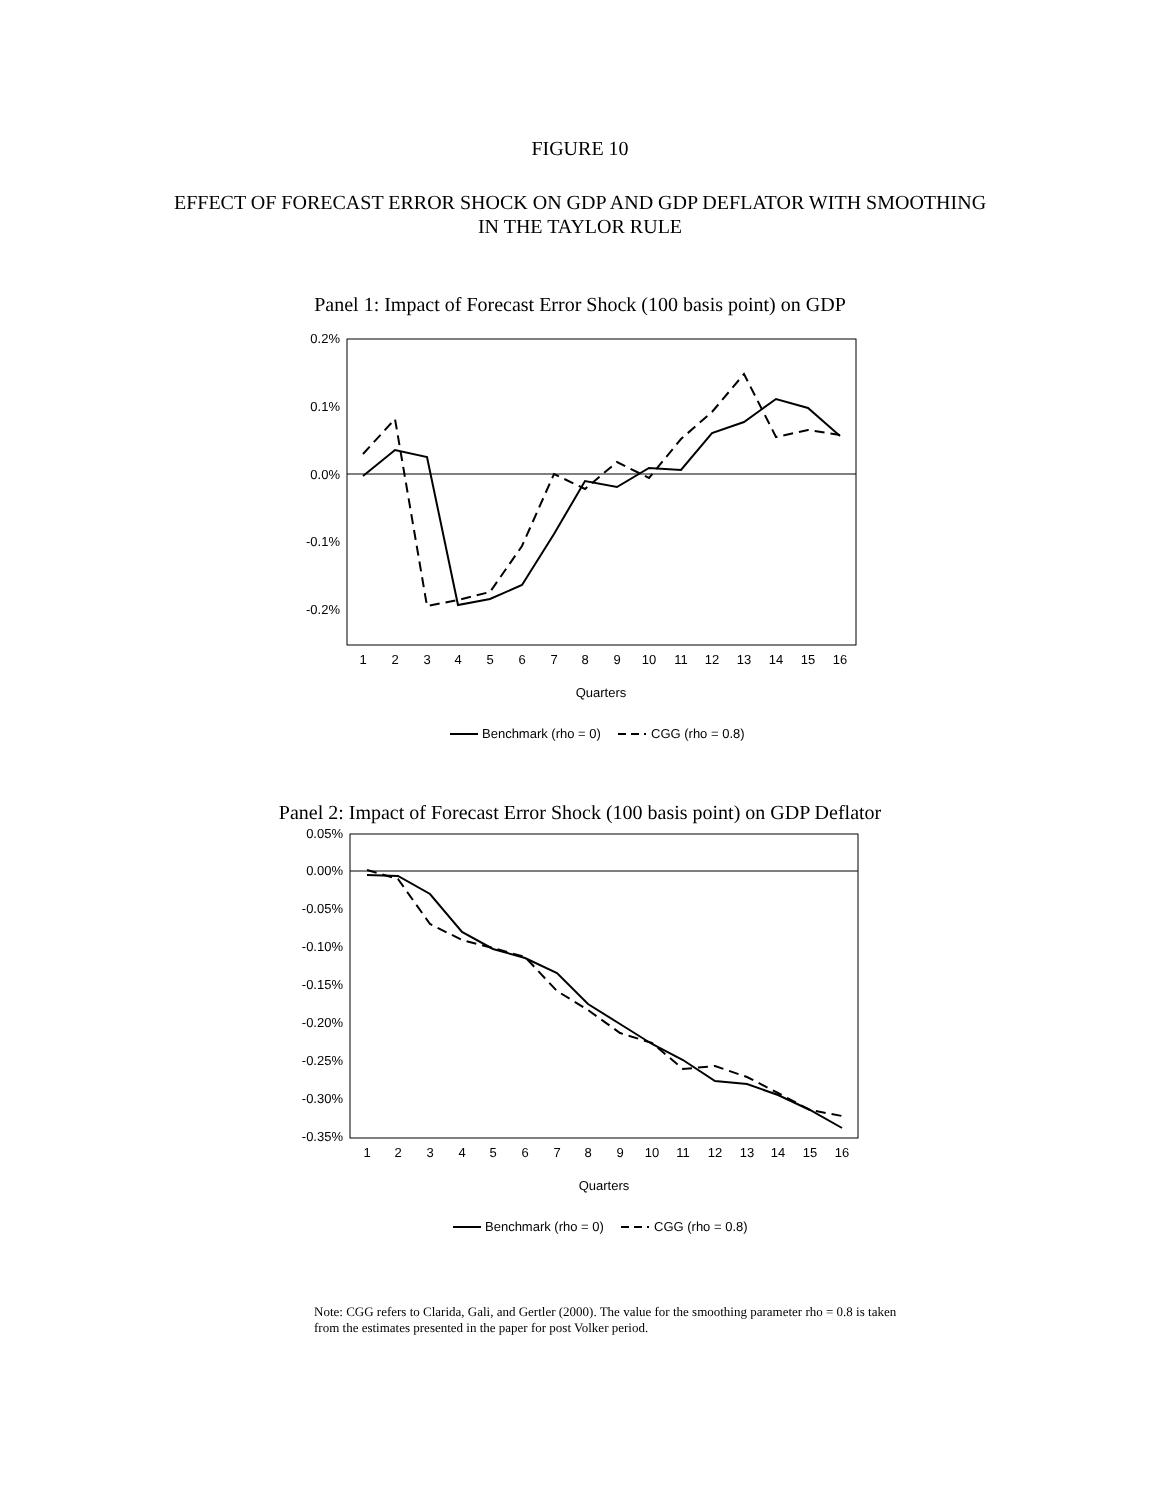FIGURE 10
EFFECT OF FORECAST ERROR SHOCK ON GDP AND GDP DEFLATOR WITH SMOOTHING
IN THE TAYLOR RULE
Panel 1: Impact of Forecast Error Shock (100 basis point) on GDP
0.2%
0.1%
0.0%
-0.1%
-0.2%
1
2
3
4
5
6
7
8
9
10
11
12
13
14
15
16
Quarters
Benchmark (rho = 0)
CGG (rho = 0.8)
Panel 2: Impact of Forecast Error Shock (100 basis point) on GDP Deflator
0.05%
0.00%
-0.05%
-0.10%
-0.15%
-0.20%
-0.25%
-0.30%
-0.35%
1
2
3
4
5
6
7
8
9
10
11
12
13
14
15
16
Quarters
Benchmark (rho = 0)
CGG (rho = 0.8)
Note: CGG refers to Clarida, Gali, and Gertler (2000). The value for the smoothing parameter rho = 0.8 is taken from the estimates presented in the paper for post Volker period.